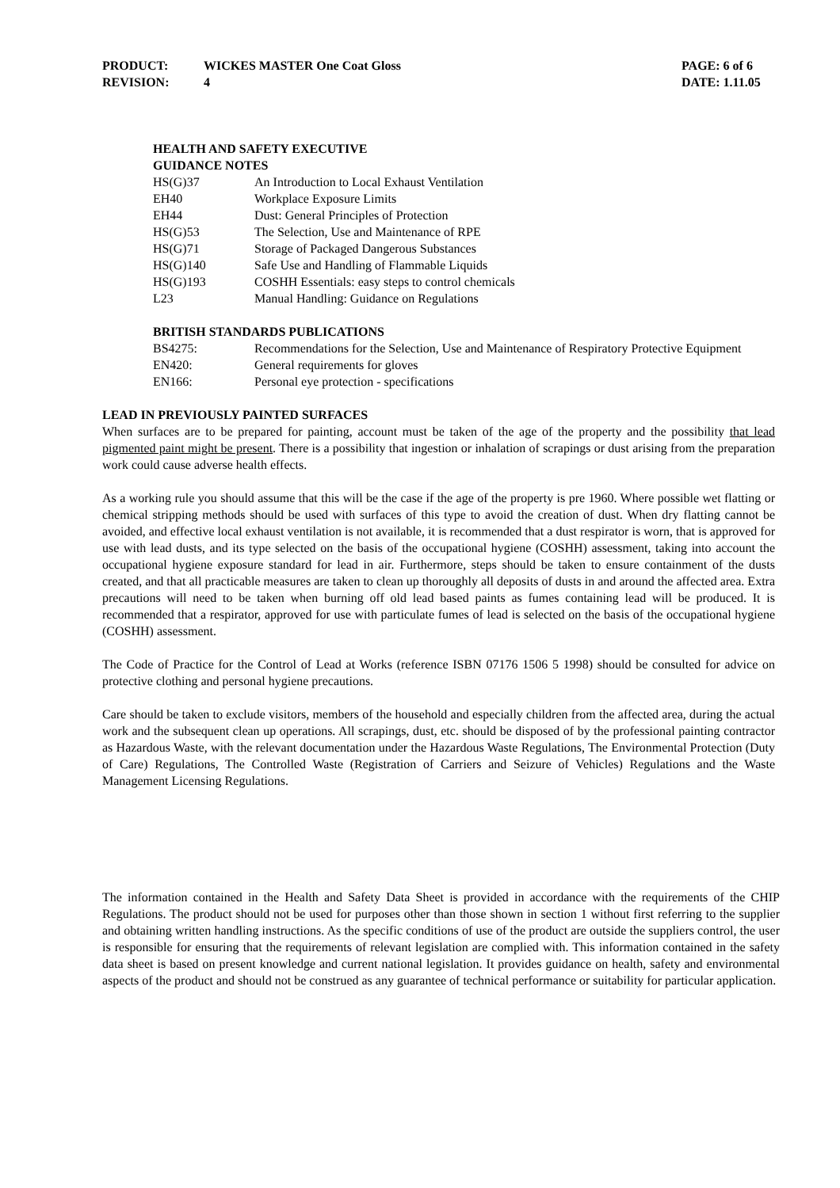PRODUCT: WICKES MASTER One Coat Gloss PAGE: 6 of 6
REVISION: 4 DATE: 1.11.05
HEALTH AND SAFETY EXECUTIVE
GUIDANCE NOTES
| HS(G)37 | An Introduction to Local Exhaust Ventilation |
| EH40 | Workplace Exposure Limits |
| EH44 | Dust: General Principles of Protection |
| HS(G)53 | The Selection, Use and Maintenance of RPE |
| HS(G)71 | Storage of Packaged Dangerous Substances |
| HS(G)140 | Safe Use and Handling of Flammable Liquids |
| HS(G)193 | COSHH Essentials: easy steps to control chemicals |
| L23 | Manual Handling: Guidance on Regulations |
BRITISH STANDARDS PUBLICATIONS
| BS4275: | Recommendations for the Selection, Use and Maintenance of Respiratory Protective Equipment |
| EN420: | General requirements for gloves |
| EN166: | Personal eye protection - specifications |
LEAD IN PREVIOUSLY PAINTED SURFACES
When surfaces are to be prepared for painting, account must be taken of the age of the property and the possibility that lead pigmented paint might be present. There is a possibility that ingestion or inhalation of scrapings or dust arising from the preparation work could cause adverse health effects.
As a working rule you should assume that this will be the case if the age of the property is pre 1960. Where possible wet flatting or chemical stripping methods should be used with surfaces of this type to avoid the creation of dust. When dry flatting cannot be avoided, and effective local exhaust ventilation is not available, it is recommended that a dust respirator is worn, that is approved for use with lead dusts, and its type selected on the basis of the occupational hygiene (COSHH) assessment, taking into account the occupational hygiene exposure standard for lead in air. Furthermore, steps should be taken to ensure containment of the dusts created, and that all practicable measures are taken to clean up thoroughly all deposits of dusts in and around the affected area. Extra precautions will need to be taken when burning off old lead based paints as fumes containing lead will be produced. It is recommended that a respirator, approved for use with particulate fumes of lead is selected on the basis of the occupational hygiene (COSHH) assessment.
The Code of Practice for the Control of Lead at Works (reference ISBN 07176 1506 5 1998) should be consulted for advice on protective clothing and personal hygiene precautions.
Care should be taken to exclude visitors, members of the household and especially children from the affected area, during the actual work and the subsequent clean up operations. All scrapings, dust, etc. should be disposed of by the professional painting contractor as Hazardous Waste, with the relevant documentation under the Hazardous Waste Regulations, The Environmental Protection (Duty of Care) Regulations, The Controlled Waste (Registration of Carriers and Seizure of Vehicles) Regulations and the Waste Management Licensing Regulations.
The information contained in the Health and Safety Data Sheet is provided in accordance with the requirements of the CHIP Regulations. The product should not be used for purposes other than those shown in section 1 without first referring to the supplier and obtaining written handling instructions. As the specific conditions of use of the product are outside the suppliers control, the user is responsible for ensuring that the requirements of relevant legislation are complied with. This information contained in the safety data sheet is based on present knowledge and current national legislation. It provides guidance on health, safety and environmental aspects of the product and should not be construed as any guarantee of technical performance or suitability for particular application.